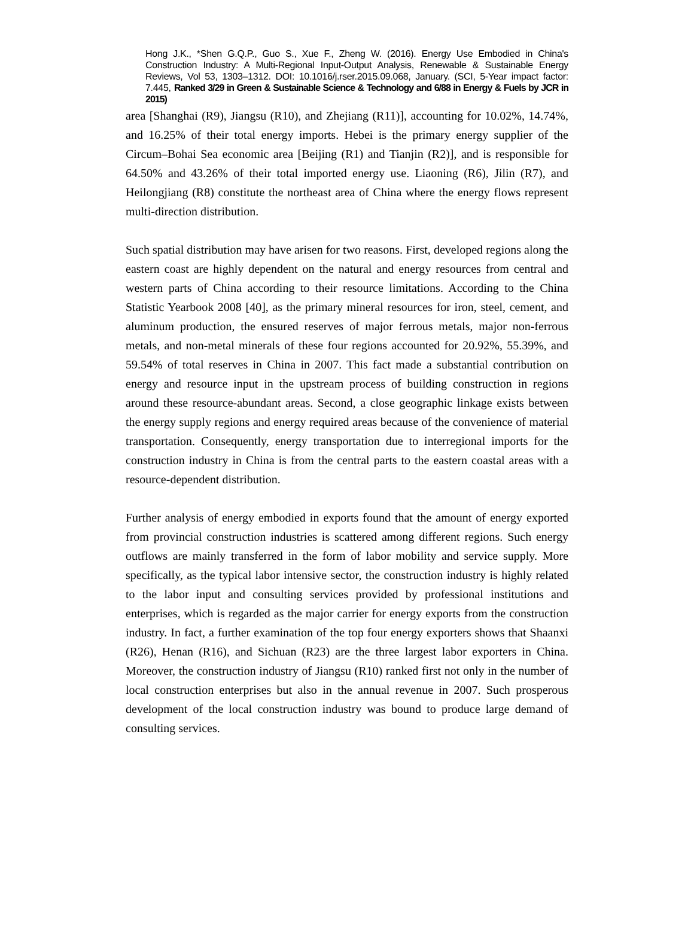Hong J.K., *Shen G.Q.P., Guo S., Xue F., Zheng W. (2016). Energy Use Embodied in China's Construction Industry: A Multi-Regional Input-Output Analysis, Renewable & Sustainable Energy Reviews, Vol 53, 1303–1312. DOI: 10.1016/j.rser.2015.09.068, January. (SCI, 5-Year impact factor: 7.445, Ranked 3/29 in Green & Sustainable Science & Technology and 6/88 in Energy & Fuels by JCR in 2015)
area [Shanghai (R9), Jiangsu (R10), and Zhejiang (R11)], accounting for 10.02%, 14.74%, and 16.25% of their total energy imports. Hebei is the primary energy supplier of the Circum–Bohai Sea economic area [Beijing (R1) and Tianjin (R2)], and is responsible for 64.50% and 43.26% of their total imported energy use. Liaoning (R6), Jilin (R7), and Heilongjiang (R8) constitute the northeast area of China where the energy flows represent multi-direction distribution.
Such spatial distribution may have arisen for two reasons. First, developed regions along the eastern coast are highly dependent on the natural and energy resources from central and western parts of China according to their resource limitations. According to the China Statistic Yearbook 2008 [40], as the primary mineral resources for iron, steel, cement, and aluminum production, the ensured reserves of major ferrous metals, major non-ferrous metals, and non-metal minerals of these four regions accounted for 20.92%, 55.39%, and 59.54% of total reserves in China in 2007. This fact made a substantial contribution on energy and resource input in the upstream process of building construction in regions around these resource-abundant areas. Second, a close geographic linkage exists between the energy supply regions and energy required areas because of the convenience of material transportation. Consequently, energy transportation due to interregional imports for the construction industry in China is from the central parts to the eastern coastal areas with a resource-dependent distribution.
Further analysis of energy embodied in exports found that the amount of energy exported from provincial construction industries is scattered among different regions. Such energy outflows are mainly transferred in the form of labor mobility and service supply. More specifically, as the typical labor intensive sector, the construction industry is highly related to the labor input and consulting services provided by professional institutions and enterprises, which is regarded as the major carrier for energy exports from the construction industry. In fact, a further examination of the top four energy exporters shows that Shaanxi (R26), Henan (R16), and Sichuan (R23) are the three largest labor exporters in China. Moreover, the construction industry of Jiangsu (R10) ranked first not only in the number of local construction enterprises but also in the annual revenue in 2007. Such prosperous development of the local construction industry was bound to produce large demand of consulting services.